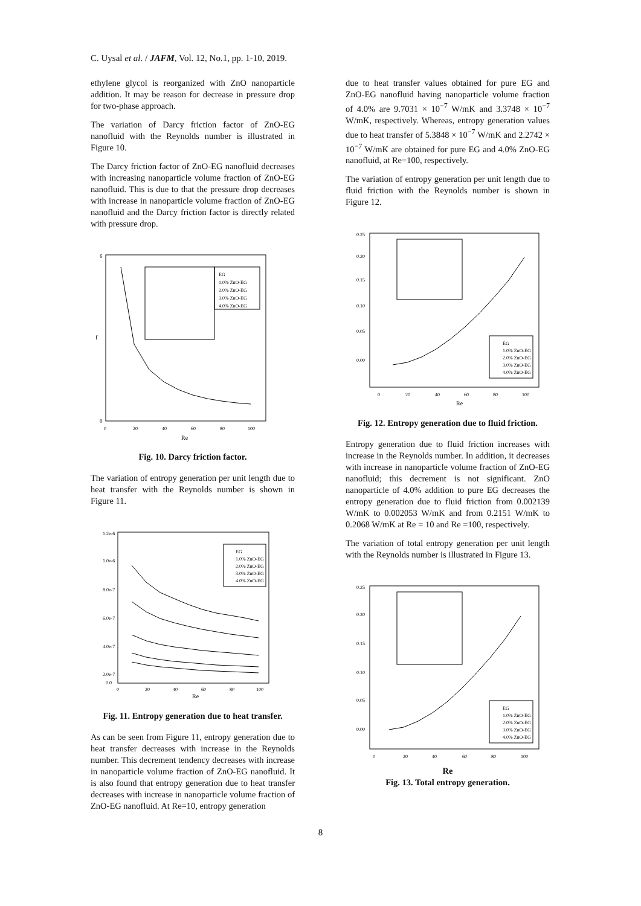C. Uysal et al. / JAFM, Vol. 12, No.1, pp. 1-10, 2019.
ethylene glycol is reorganized with ZnO nanoparticle addition. It may be reason for decrease in pressure drop for two-phase approach.
The variation of Darcy friction factor of ZnO-EG nanofluid with the Reynolds number is illustrated in Figure 10.
The Darcy friction factor of ZnO-EG nanofluid decreases with increasing nanoparticle volume fraction of ZnO-EG nanofluid. This is due to that the pressure drop decreases with increase in nanoparticle volume fraction of ZnO-EG nanofluid and the Darcy friction factor is directly related with pressure drop.
EG
1.0% ZnO-EG
2.0% ZnO-EG
3.0% ZnO-EG
4.0% ZnO-EG
6
0
f
0
20
40
60
80
100
Re
Fig. 10. Darcy friction factor.
The variation of entropy generation per unit length due to heat transfer with the Reynolds number is shown in Figure 11.
EG
1.0% ZnO-EG
2.0% ZnO-EG
3.0% ZnO-EG
4.0% ZnO-EG
1.2e-6
1.0e-6
8.0e-7
6.0e-7
4.0e-7
2.0e-7
0.0
0
20
40
60
80
100
Re
Fig. 11. Entropy generation due to heat transfer.
As can be seen from Figure 11, entropy generation due to heat transfer decreases with increase in the Reynolds number. This decrement tendency decreases with increase in nanoparticle volume fraction of ZnO-EG nanofluid. It is also found that entropy generation due to heat transfer decreases with increase in nanoparticle volume fraction of ZnO-EG nanofluid. At Re=10, entropy generation
due to heat transfer values obtained for pure EG and ZnO-EG nanofluid having nanoparticle volume fraction of 4.0% are 9.7031 × 10<sup>−7</sup> W/mK and 3.3748 × 10<sup>−7</sup> W/mK, respectively. Whereas, entropy generation values due to heat transfer of 5.3848 × 10<sup>−7</sup> W/mK and 2.2742 × 10<sup>−7</sup> W/mK are obtained for pure EG and 4.0% ZnO-EG nanofluid, at Re=100, respectively.
The variation of entropy generation per unit length due to fluid friction with the Reynolds number is shown in Figure 12.
EG
1.0% ZnO-EG
2.0% ZnO-EG
3.0% ZnO-EG
4.0% ZnO-EG
0.25
0.20
0.15
0.10
0.05
0.00
0
20
40
60
80
100
Re
Fig. 12. Entropy generation due to fluid friction.
Entropy generation due to fluid friction increases with increase in the Reynolds number. In addition, it decreases with increase in nanoparticle volume fraction of ZnO-EG nanofluid; this decrement is not significant. ZnO nanoparticle of 4.0% addition to pure EG decreases the entropy generation due to fluid friction from 0.002139 W/mK to 0.002053 W/mK and from 0.2151 W/mK to 0.2068 W/mK at Re = 10 and Re =100, respectively.
The variation of total entropy generation per unit length with the Reynolds number is illustrated in Figure 13.
EG
1.0% ZnO-EG
2.0% ZnO-EG
3.0% ZnO-EG
4.0% ZnO-EG
0.25
0.20
0.15
0.10
0.05
0.00
0
20
40
60
80
100
Re
Fig. 13. Total entropy generation.
8